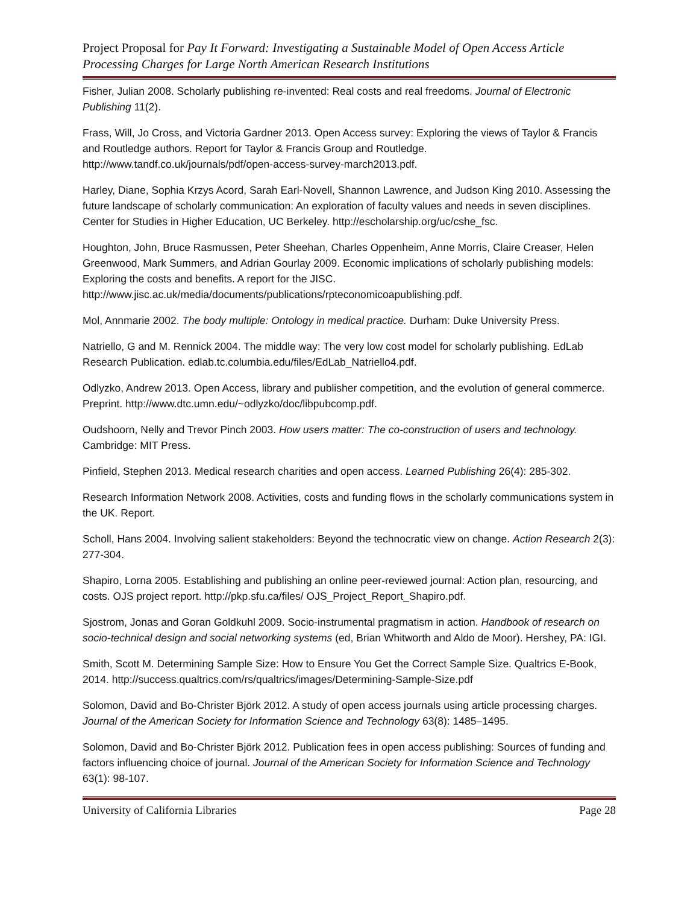Project Proposal for Pay It Forward: Investigating a Sustainable Model of Open Access Article Processing Charges for Large North American Research Institutions
Fisher, Julian 2008. Scholarly publishing re-invented: Real costs and real freedoms. Journal of Electronic Publishing 11(2).
Frass, Will, Jo Cross, and Victoria Gardner 2013. Open Access survey: Exploring the views of Taylor & Francis and Routledge authors. Report for Taylor & Francis Group and Routledge. http://www.tandf.co.uk/journals/pdf/open-access-survey-march2013.pdf.
Harley, Diane, Sophia Krzys Acord, Sarah Earl-Novell, Shannon Lawrence, and Judson King 2010. Assessing the future landscape of scholarly communication: An exploration of faculty values and needs in seven disciplines. Center for Studies in Higher Education, UC Berkeley. http://escholarship.org/uc/cshe_fsc.
Houghton, John, Bruce Rasmussen, Peter Sheehan, Charles Oppenheim, Anne Morris, Claire Creaser, Helen Greenwood, Mark Summers, and Adrian Gourlay 2009. Economic implications of scholarly publishing models: Exploring the costs and benefits. A report for the JISC. http://www.jisc.ac.uk/media/documents/publications/rpteconomicoapublishing.pdf.
Mol, Annmarie 2002. The body multiple: Ontology in medical practice. Durham: Duke University Press.
Natriello, G and M. Rennick 2004. The middle way: The very low cost model for scholarly publishing. EdLab Research Publication. edlab.tc.columbia.edu/files/EdLab_Natriello4.pdf.
Odlyzko, Andrew 2013. Open Access, library and publisher competition, and the evolution of general commerce. Preprint. http://www.dtc.umn.edu/~odlyzko/doc/libpubcomp.pdf.
Oudshoorn, Nelly and Trevor Pinch 2003. How users matter: The co-construction of users and technology. Cambridge: MIT Press.
Pinfield, Stephen 2013. Medical research charities and open access. Learned Publishing 26(4): 285-302.
Research Information Network 2008. Activities, costs and funding flows in the scholarly communications system in the UK. Report.
Scholl, Hans 2004. Involving salient stakeholders: Beyond the technocratic view on change. Action Research 2(3): 277-304.
Shapiro, Lorna 2005. Establishing and publishing an online peer-reviewed journal: Action plan, resourcing, and costs. OJS project report. http://pkp.sfu.ca/files/ OJS_Project_Report_Shapiro.pdf.
Sjostrom, Jonas and Goran Goldkuhl 2009. Socio-instrumental pragmatism in action. Handbook of research on socio-technical design and social networking systems (ed, Brian Whitworth and Aldo de Moor). Hershey, PA: IGI.
Smith, Scott M. Determining Sample Size: How to Ensure You Get the Correct Sample Size. Qualtrics E-Book, 2014. http://success.qualtrics.com/rs/qualtrics/images/Determining-Sample-Size.pdf
Solomon, David and Bo-Christer Björk 2012. A study of open access journals using article processing charges. Journal of the American Society for Information Science and Technology 63(8): 1485–1495.
Solomon, David and Bo-Christer Björk 2012. Publication fees in open access publishing: Sources of funding and factors influencing choice of journal. Journal of the American Society for Information Science and Technology 63(1): 98-107.
University of California Libraries Page 28